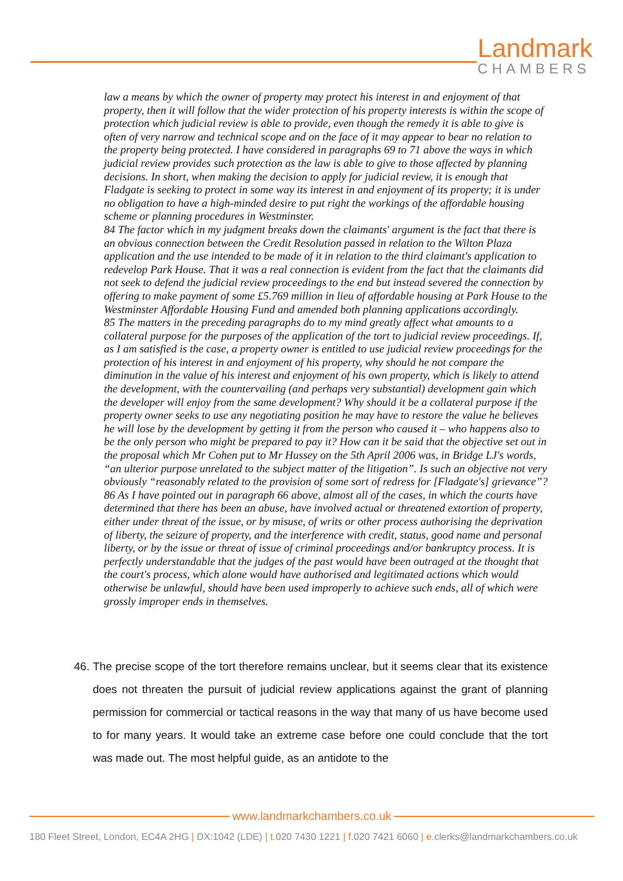Landmark
CHAMBERS
law a means by which the owner of property may protect his interest in and enjoyment of that property, then it will follow that the wider protection of his property interests is within the scope of protection which judicial review is able to provide, even though the remedy it is able to give is often of very narrow and technical scope and on the face of it may appear to bear no relation to the property being protected. I have considered in paragraphs 69 to 71 above the ways in which judicial review provides such protection as the law is able to give to those affected by planning decisions. In short, when making the decision to apply for judicial review, it is enough that Fladgate is seeking to protect in some way its interest in and enjoyment of its property; it is under no obligation to have a high-minded desire to put right the workings of the affordable housing scheme or planning procedures in Westminster.
84 The factor which in my judgment breaks down the claimants' argument is the fact that there is an obvious connection between the Credit Resolution passed in relation to the Wilton Plaza application and the use intended to be made of it in relation to the third claimant's application to redevelop Park House. That it was a real connection is evident from the fact that the claimants did not seek to defend the judicial review proceedings to the end but instead severed the connection by offering to make payment of some £5.769 million in lieu of affordable housing at Park House to the Westminster Affordable Housing Fund and amended both planning applications accordingly.
85 The matters in the preceding paragraphs do to my mind greatly affect what amounts to a collateral purpose for the purposes of the application of the tort to judicial review proceedings. If, as I am satisfied is the case, a property owner is entitled to use judicial review proceedings for the protection of his interest in and enjoyment of his property, why should he not compare the diminution in the value of his interest and enjoyment of his own property, which is likely to attend the development, with the countervailing (and perhaps very substantial) development gain which the developer will enjoy from the same development? Why should it be a collateral purpose if the property owner seeks to use any negotiating position he may have to restore the value he believes he will lose by the development by getting it from the person who caused it – who happens also to be the only person who might be prepared to pay it? How can it be said that the objective set out in the proposal which Mr Cohen put to Mr Hussey on the 5th April 2006 was, in Bridge LJ's words, “an ulterior purpose unrelated to the subject matter of the litigation”. Is such an objective not very obviously “reasonably related to the provision of some sort of redress for [Fladgate's] grievance”?
86 As I have pointed out in paragraph 66 above, almost all of the cases, in which the courts have determined that there has been an abuse, have involved actual or threatened extortion of property, either under threat of the issue, or by misuse, of writs or other process authorising the deprivation of liberty, the seizure of property, and the interference with credit, status, good name and personal liberty, or by the issue or threat of issue of criminal proceedings and/or bankruptcy process. It is perfectly understandable that the judges of the past would have been outraged at the thought that the court's process, which alone would have authorised and legitimated actions which would otherwise be unlawful, should have been used improperly to achieve such ends, all of which were grossly improper ends in themselves.
46. The precise scope of the tort therefore remains unclear, but it seems clear that its existence does not threaten the pursuit of judicial review applications against the grant of planning permission for commercial or tactical reasons in the way that many of us have become used to for many years. It would take an extreme case before one could conclude that the tort was made out. The most helpful guide, as an antidote to the
www.landmarkchambers.co.uk
180 Fleet Street, London, EC4A 2HG | DX:1042 (LDE) | t. 020 7430 1221 | f. 020 7421 6060 | e. clerks@landmarkchambers.co.uk